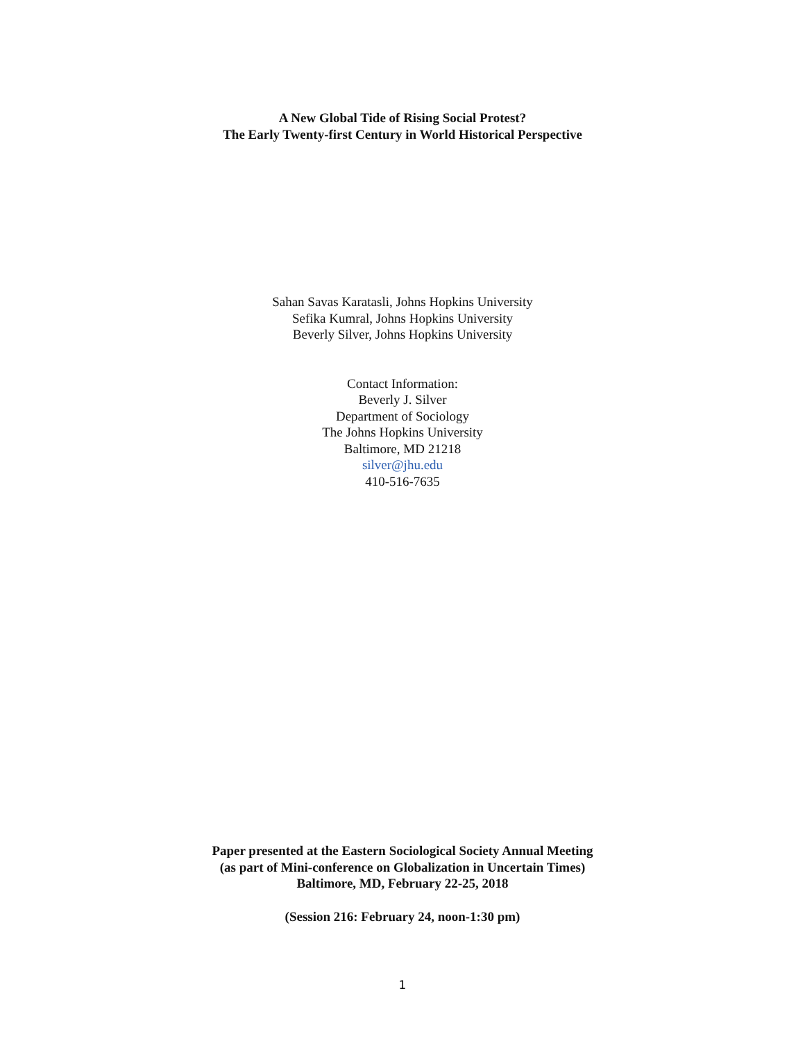A New Global Tide of Rising Social Protest?
The Early Twenty-first Century in World Historical Perspective
Sahan Savas Karatasli, Johns Hopkins University
Sefika Kumral, Johns Hopkins University
Beverly Silver, Johns Hopkins University
Contact Information:
Beverly J. Silver
Department of Sociology
The Johns Hopkins University
Baltimore, MD 21218
silver@jhu.edu
410-516-7635
Paper presented at the Eastern Sociological Society Annual Meeting
(as part of Mini-conference on Globalization in Uncertain Times)
Baltimore, MD, February 22-25, 2018
(Session 216: February 24, noon-1:30 pm)
1